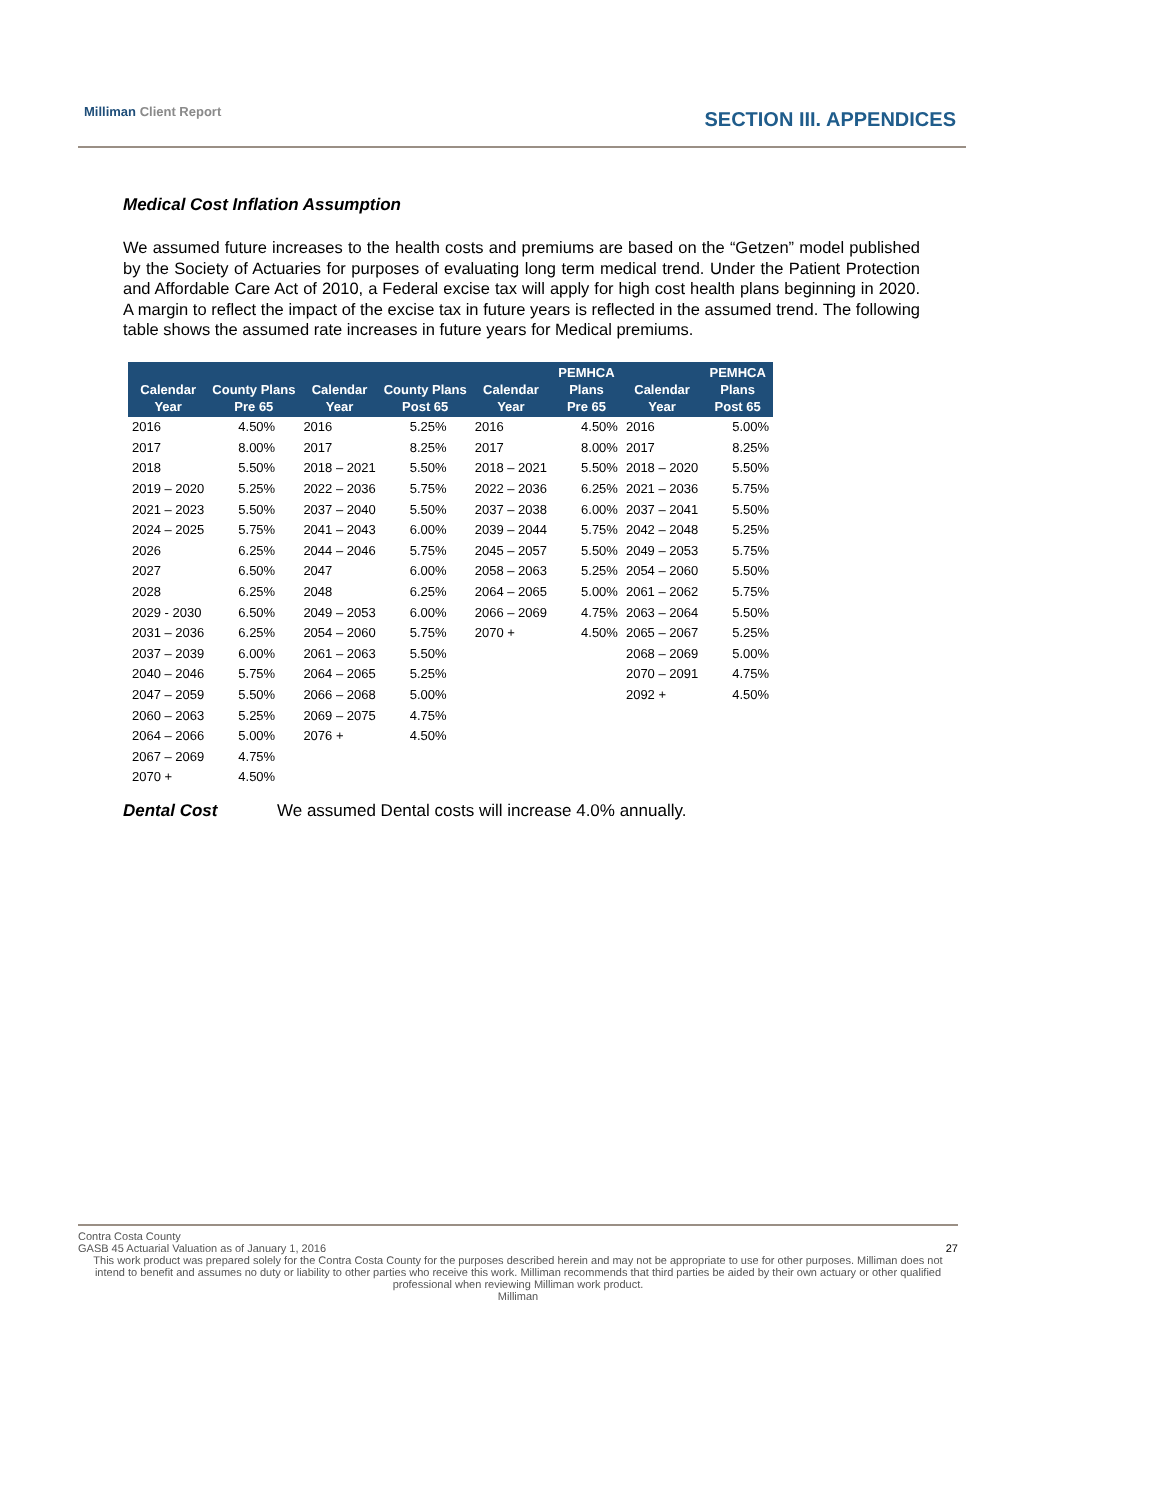Milliman Client Report SECTION III. APPENDICES
Medical Cost Inflation Assumption
We assumed future increases to the health costs and premiums are based on the “Getzen” model published by the Society of Actuaries for purposes of evaluating long term medical trend. Under the Patient Protection and Affordable Care Act of 2010, a Federal excise tax will apply for high cost health plans beginning in 2020. A margin to reflect the impact of the excise tax in future years is reflected in the assumed trend. The following table shows the assumed rate increases in future years for Medical premiums.
| Calendar Year | County Plans Pre 65 | Calendar Year | County Plans Post 65 | Calendar Year | PEMHCA Plans Pre 65 | Calendar Year | PEMHCA Plans Post 65 |
| --- | --- | --- | --- | --- | --- | --- | --- |
| 2016 | 4.50% | 2016 | 5.25% | 2016 | 4.50% | 2016 | 5.00% |
| 2017 | 8.00% | 2017 | 8.25% | 2017 | 8.00% | 2017 | 8.25% |
| 2018 | 5.50% | 2018 – 2021 | 5.50% | 2018 – 2021 | 5.50% | 2018 – 2020 | 5.50% |
| 2019 – 2020 | 5.25% | 2022 – 2036 | 5.75% | 2022 – 2036 | 6.25% | 2021 – 2036 | 5.75% |
| 2021 – 2023 | 5.50% | 2037 – 2040 | 5.50% | 2037 – 2038 | 6.00% | 2037 – 2041 | 5.50% |
| 2024 – 2025 | 5.75% | 2041 – 2043 | 6.00% | 2039 – 2044 | 5.75% | 2042 – 2048 | 5.25% |
| 2026 | 6.25% | 2044 – 2046 | 5.75% | 2045 – 2057 | 5.50% | 2049 – 2053 | 5.75% |
| 2027 | 6.50% | 2047 | 6.00% | 2058 – 2063 | 5.25% | 2054 – 2060 | 5.50% |
| 2028 | 6.25% | 2048 | 6.25% | 2064 – 2065 | 5.00% | 2061 – 2062 | 5.75% |
| 2029 - 2030 | 6.50% | 2049 – 2053 | 6.00% | 2066 – 2069 | 4.75% | 2063 – 2064 | 5.50% |
| 2031 – 2036 | 6.25% | 2054 – 2060 | 5.75% | 2070 + | 4.50% | 2065 – 2067 | 5.25% |
| 2037 – 2039 | 6.00% | 2061 – 2063 | 5.50% | | | 2068 – 2069 | 5.00% |
| 2040 – 2046 | 5.75% | 2064 – 2065 | 5.25% | | | 2070 – 2091 | 4.75% |
| 2047 – 2059 | 5.50% | 2066 – 2068 | 5.00% | | | 2092 + | 4.50% |
| 2060 – 2063 | 5.25% | 2069 – 2075 | 4.75% | | | | |
| 2064 – 2066 | 5.00% | 2076 + | 4.50% | | | | |
| 2067 – 2069 | 4.75% | | | | | | |
| 2070 + | 4.50% | | | | | | |
Dental Cost We assumed Dental costs will increase 4.0% annually.
Contra Costa County
GASB 45 Actuarial Valuation as of January 1, 2016 27
This work product was prepared solely for the Contra Costa County for the purposes described herein and may not be appropriate to use for other purposes. Milliman does not intend to benefit and assumes no duty or liability to other parties who receive this work. Milliman recommends that third parties be aided by their own actuary or other qualified professional when reviewing Milliman work product.
Milliman